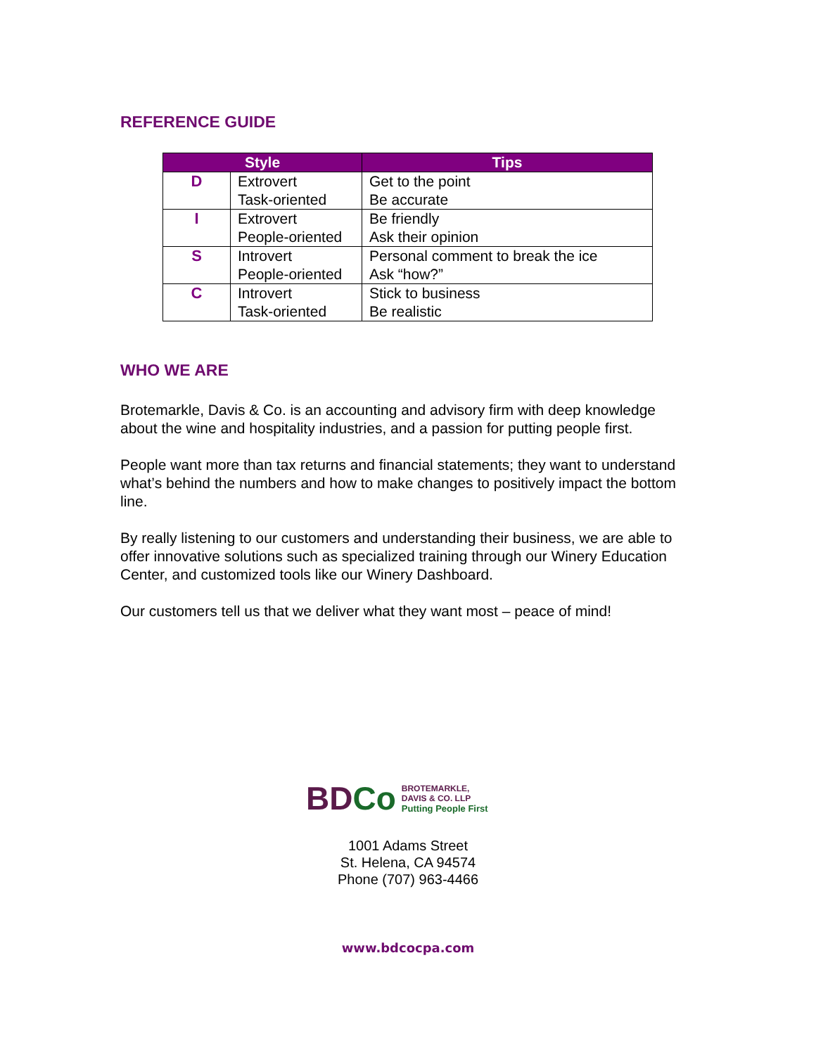REFERENCE GUIDE
| Style | | Tips |
| --- | --- | --- |
| D | Extrovert Task-oriented | Get to the point Be accurate |
| I | Extrovert People-oriented | Be friendly Ask their opinion |
| S | Introvert People-oriented | Personal comment to break the ice Ask “how?” |
| C | Introvert Task-oriented | Stick to business Be realistic |
WHO WE ARE
Brotemarkle, Davis & Co. is an accounting and advisory firm with deep knowledge about the wine and hospitality industries, and a passion for putting people first.
People want more than tax returns and financial statements; they want to understand what’s behind the numbers and how to make changes to positively impact the bottom line.
By really listening to our customers and understanding their business, we are able to offer innovative solutions such as specialized training through our Winery Education Center, and customized tools like our Winery Dashboard.
Our customers tell us that we deliver what they want most – peace of mind!
BDCo
BROTEMARKLE,
DAVIS & CO. LLP
Putting People First
1001 Adams Street
St. Helena, CA 94574
Phone (707) 963-4466
www.bdcocpa.com